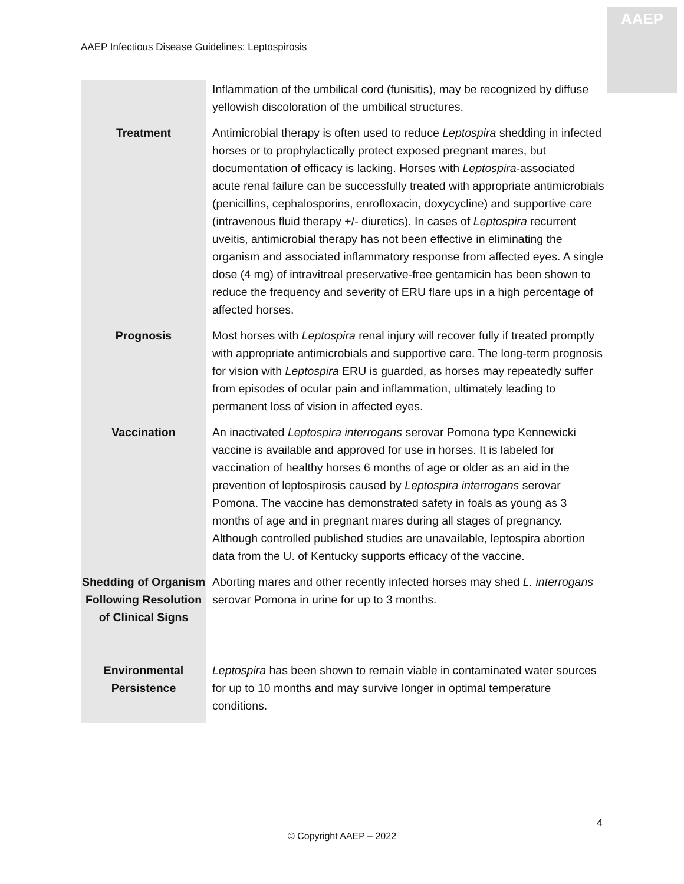AAEP Infectious Disease Guidelines: Leptospirosis
AAEP
| | Inflammation of the umbilical cord (funisitis), may be recognized by diffuse yellowish discoloration of the umbilical structures. |
| Treatment | Antimicrobial therapy is often used to reduce Leptospira shedding in infected horses or to prophylactically protect exposed pregnant mares, but documentation of efficacy is lacking. Horses with Leptospira -associated acute renal failure can be successfully treated with appropriate antimicrobials (penicillins, cephalosporins, enrofloxacin, doxycycline) and supportive care (intravenous fluid therapy +/- diuretics). In cases of Leptospira recurrent uveitis, antimicrobial therapy has not been effective in eliminating the organism and associated inflammatory response from affected eyes. A single dose (4 mg) of intravitreal preservative-free gentamicin has been shown to reduce the frequency and severity of ERU flare ups in a high percentage of affected horses. |
| Prognosis | Most horses with Leptospira renal injury will recover fully if treated promptly with appropriate antimicrobials and supportive care. The long-term prognosis for vision with Leptospira ERU is guarded, as horses may repeatedly suffer from episodes of ocular pain and inflammation, ultimately leading to permanent loss of vision in affected eyes. |
| Vaccination | An inactivated Leptospira interrogans serovar Pomona type Kennewicki vaccine is available and approved for use in horses. It is labeled for vaccination of healthy horses 6 months of age or older as an aid in the prevention of leptospirosis caused by Leptospira interrogans serovar Pomona. The vaccine has demonstrated safety in foals as young as 3 months of age and in pregnant mares during all stages of pregnancy. Although controlled published studies are unavailable, leptospira abortion data from the U. of Kentucky supports efficacy of the vaccine. |
| Shedding of Organism Following Resolution of Clinical Signs | Aborting mares and other recently infected horses may shed L. interrogans serovar Pomona in urine for up to 3 months. |
| Environmental Persistence | Leptospira has been shown to remain viable in contaminated water sources for up to 10 months and may survive longer in optimal temperature conditions. |
4
© Copyright AAEP – 2022